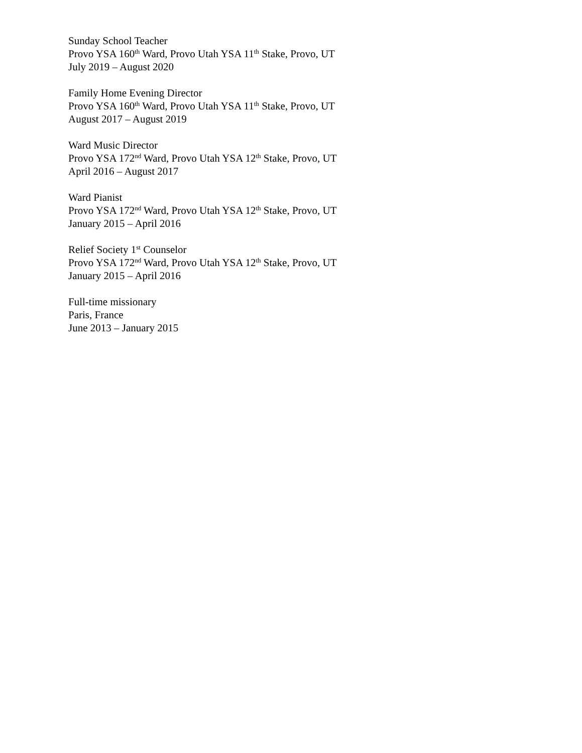Sunday School Teacher
Provo YSA 160<sup>th</sup> Ward, Provo Utah YSA 11<sup>th</sup> Stake, Provo, UT
July 2019 – August 2020
Family Home Evening Director
Provo YSA 160<sup>th</sup> Ward, Provo Utah YSA 11<sup>th</sup> Stake, Provo, UT
August 2017 – August 2019
Ward Music Director
Provo YSA 172<sup>nd</sup> Ward, Provo Utah YSA 12<sup>th</sup> Stake, Provo, UT
April 2016 – August 2017
Ward Pianist
Provo YSA 172<sup>nd</sup> Ward, Provo Utah YSA 12<sup>th</sup> Stake, Provo, UT
January 2015 – April 2016
Relief Society 1<sup>st</sup> Counselor
Provo YSA 172<sup>nd</sup> Ward, Provo Utah YSA 12<sup>th</sup> Stake, Provo, UT
January 2015 – April 2016
Full-time missionary
Paris, France
June 2013 – January 2015